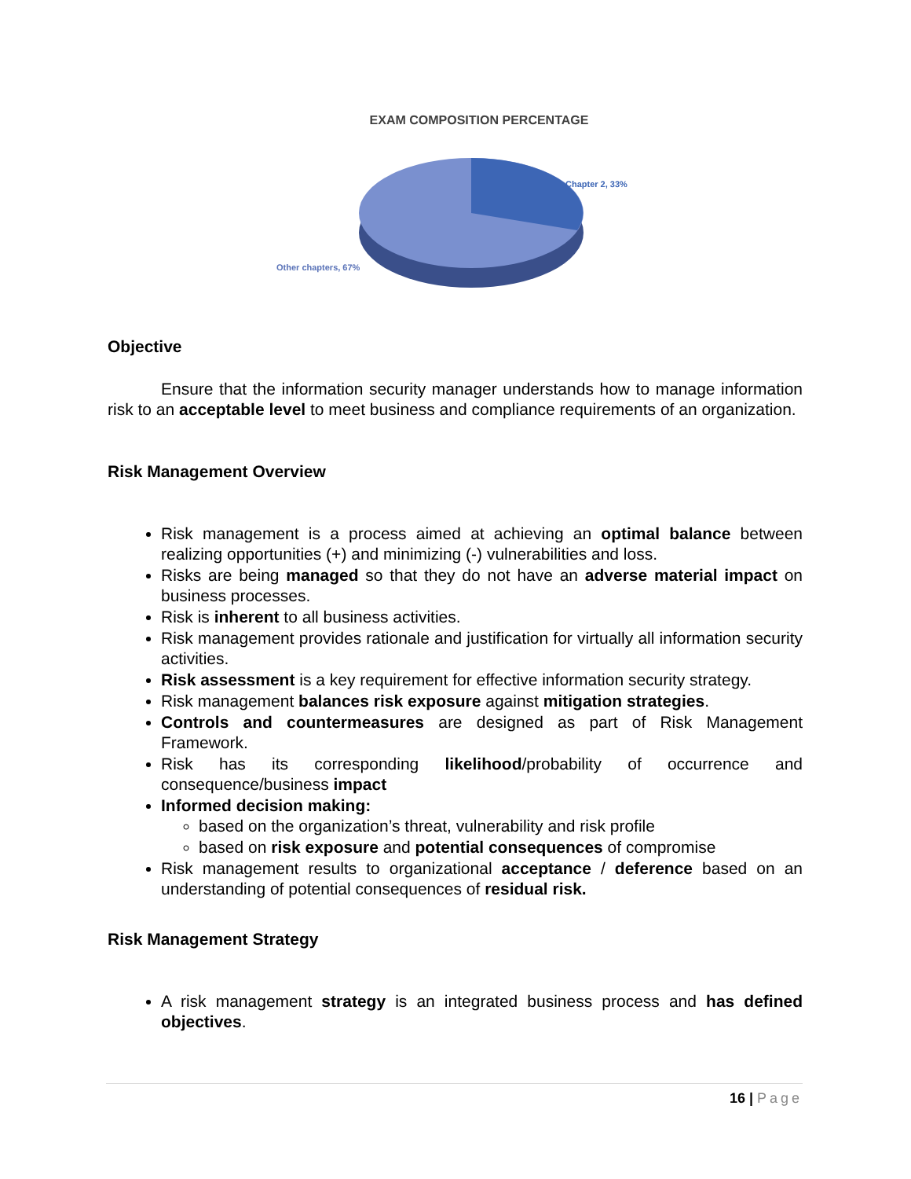EXAM COMPOSITION PERCENTAGE
Chapter 2, 33%
Other chapters, 67%
Objective
Ensure that the information security manager understands how to manage information risk to an acceptable level to meet business and compliance requirements of an organization.
Risk Management Overview
Risk management is a process aimed at achieving an optimal balance between realizing opportunities (+) and minimizing (-) vulnerabilities and loss.
Risks are being managed so that they do not have an adverse material impact on business processes.
Risk is inherent to all business activities.
Risk management provides rationale and justification for virtually all information security activities.
Risk assessment is a key requirement for effective information security strategy.
Risk management balances risk exposure against mitigation strategies.
Controls and countermeasures are designed as part of Risk Management Framework.
Risk has its corresponding likelihood/probability of occurrence and consequence/business impact
Informed decision making:
based on the organization’s threat, vulnerability and risk profile
based on risk exposure and potential consequences of compromise
Risk management results to organizational acceptance / deference based on an understanding of potential consequences of residual risk.
Risk Management Strategy
A risk management strategy is an integrated business process and has defined objectives.
16 | Page